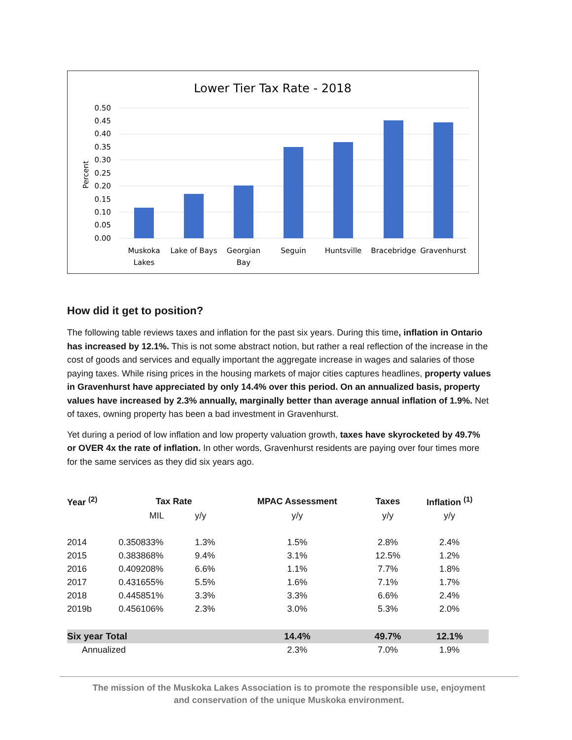Lower Tier Tax Rate - 2018
0.50
0.45
0.40
0.35
0.30
0.25
0.20
0.15
0.10
0.05
0.00
Percent
Muskoka
Lakes
Lake of Bays
Georgian
Bay
Seguin
Huntsville
Bracebridge
Gravenhurst
How did it get to position?
The following table reviews taxes and inflation for the past six years. During this time, inflation in Ontario has increased by 12.1%. This is not some abstract notion, but rather a real reflection of the increase in the cost of goods and services and equally important the aggregate increase in wages and salaries of those paying taxes. While rising prices in the housing markets of major cities captures headlines, property values in Gravenhurst have appreciated by only 14.4% over this period. On an annualized basis, property values have increased by 2.3% annually, marginally better than average annual inflation of 1.9%. Net of taxes, owning property has been a bad investment in Gravenhurst.
Yet during a period of low inflation and low property valuation growth, taxes have skyrocketed by 49.7% or OVER 4x the rate of inflation. In other words, Gravenhurst residents are paying over four times more for the same services as they did six years ago.
| Year <sup>(2)</sup> | Tax Rate | | MPAC Assessment | Taxes | Inflation <sup>(1)</sup> |
| --- | --- | --- | --- | --- | --- |
| | MIL | y/y | y/y | y/y | y/y |
| 2014 | 0.350833% | 1.3% | 1.5% | 2.8% | 2.4% |
| 2015 | 0.383868% | 9.4% | 3.1% | 12.5% | 1.2% |
| 2016 | 0.409208% | 6.6% | 1.1% | 7.7% | 1.8% |
| 2017 | 0.431655% | 5.5% | 1.6% | 7.1% | 1.7% |
| 2018 | 0.445851% | 3.3% | 3.3% | 6.6% | 2.4% |
| 2019b | 0.456106% | 2.3% | 3.0% | 5.3% | 2.0% |
| Six year Total | | | 14.4% | 49.7% | 12.1% |
| Annualized | | | 2.3% | 7.0% | 1.9% |
The mission of the Muskoka Lakes Association is to promote the responsible use, enjoyment
and conservation of the unique Muskoka environment.